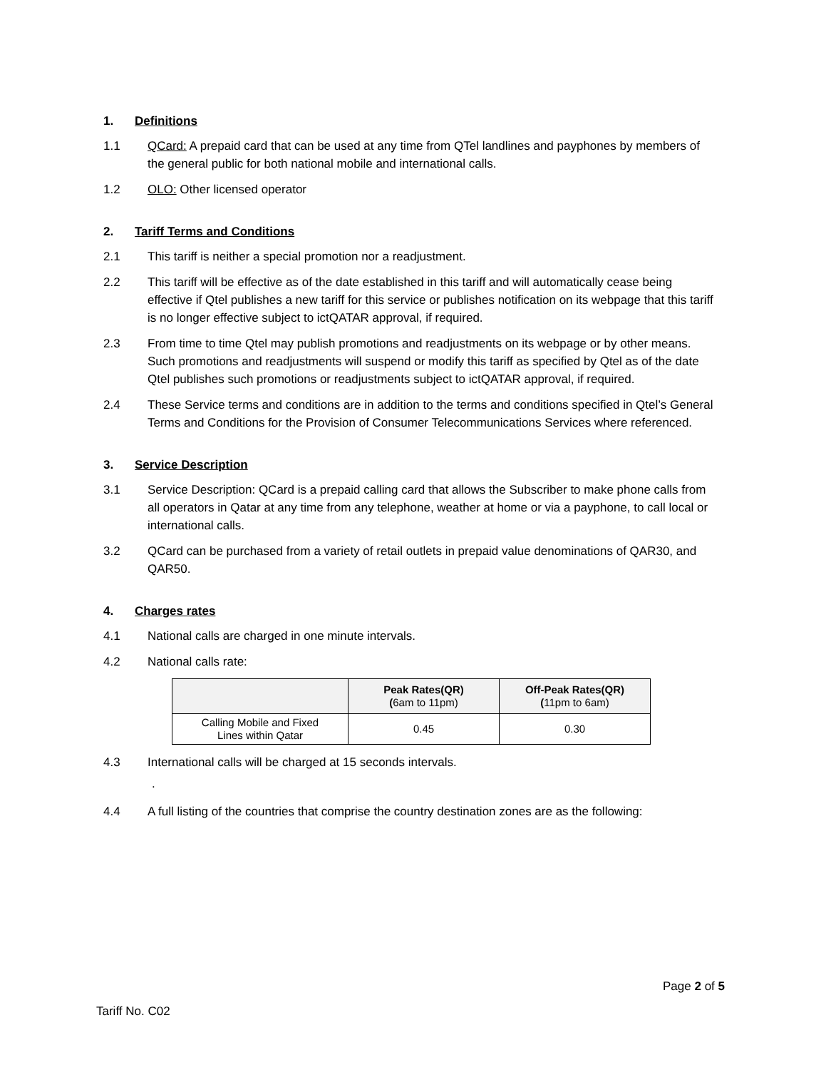1. Definitions
1.1 QCard: A prepaid card that can be used at any time from QTel landlines and payphones by members of the general public for both national mobile and international calls.
1.2 OLO: Other licensed operator
2. Tariff Terms and Conditions
2.1 This tariff is neither a special promotion nor a readjustment.
2.2 This tariff will be effective as of the date established in this tariff and will automatically cease being effective if Qtel publishes a new tariff for this service or publishes notification on its webpage that this tariff is no longer effective subject to ictQATAR approval, if required.
2.3 From time to time Qtel may publish promotions and readjustments on its webpage or by other means. Such promotions and readjustments will suspend or modify this tariff as specified by Qtel as of the date Qtel publishes such promotions or readjustments subject to ictQATAR approval, if required.
2.4 These Service terms and conditions are in addition to the terms and conditions specified in Qtel’s General Terms and Conditions for the Provision of Consumer Telecommunications Services where referenced.
3. Service Description
3.1 Service Description: QCard is a prepaid calling card that allows the Subscriber to make phone calls from all operators in Qatar at any time from any telephone, weather at home or via a payphone, to call local or international calls.
3.2 QCard can be purchased from a variety of retail outlets in prepaid value denominations of QAR30, and QAR50.
4. Charges rates
4.1 National calls are charged in one minute intervals.
4.2 National calls rate:
| | Peak Rates(QR) ( 6am to 11pm) | Off-Peak Rates(QR) ( 11pm to 6am) |
| --- | --- | --- |
| Calling Mobile and Fixed Lines within Qatar | 0.45 | 0.30 |
4.3 International calls will be charged at 15 seconds intervals.
.
4.4 A full listing of the countries that comprise the country destination zones are as the following:
Page 2 of 5
Tariff No. C02